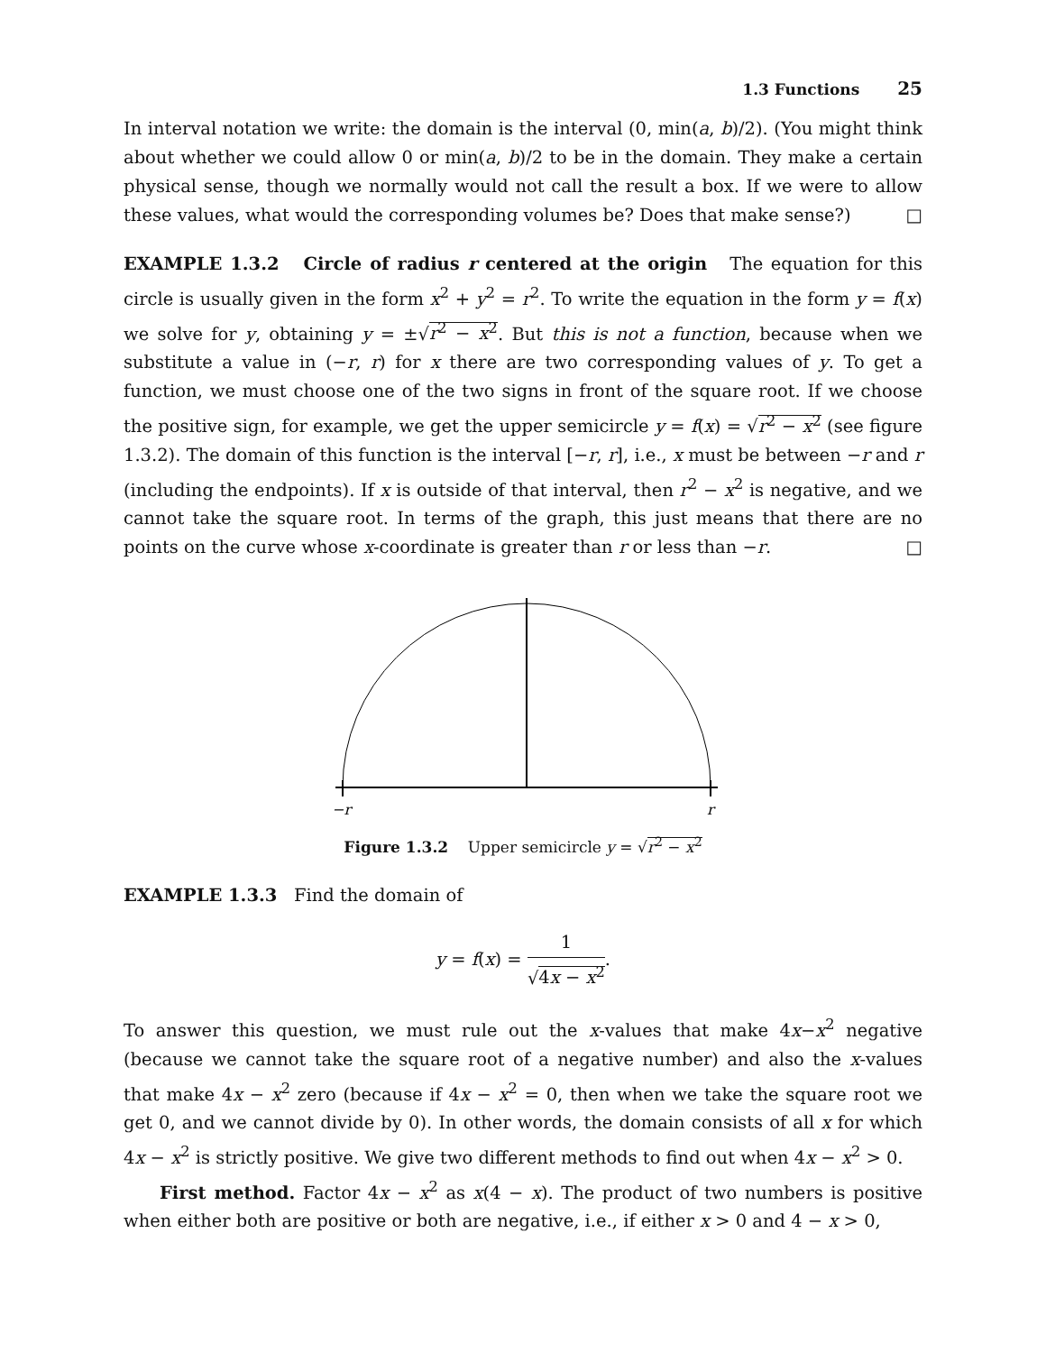1.3 Functions 25
In interval notation we write: the domain is the interval (0, min(a, b)/2). (You might think about whether we could allow 0 or min(a, b)/2 to be in the domain. They make a certain physical sense, though we normally would not call the result a box. If we were to allow these values, what would the corresponding volumes be? Does that make sense?) □
EXAMPLE 1.3.2 Circle of radius r centered at the origin The equation for this circle is usually given in the form x<sup>2</sup> + y<sup>2</sup> = r<sup>2</sup>. To write the equation in the form y = f(x) we solve for y, obtaining y = ±√r<sup>2</sup> − x<sup>2</sup>. But this is not a function, because when we substitute a value in (−r, r) for x there are two corresponding values of y. To get a function, we must choose one of the two signs in front of the square root. If we choose the positive sign, for example, we get the upper semicircle y = f(x) = √r<sup>2</sup> − x<sup>2</sup> (see figure 1.3.2). The domain of this function is the interval [−r, r], i.e., x must be between −r and r (including the endpoints). If x is outside of that interval, then r<sup>2</sup> − x<sup>2</sup> is negative, and we cannot take the square root. In terms of the graph, this just means that there are no points on the curve whose x-coordinate is greater than r or less than −r. □
−r
r
Figure 1.3.2 Upper semicircle y = √r<sup>2</sup> − x<sup>2</sup>
EXAMPLE 1.3.3 Find the domain of
y = f(x) = 1 √4x − x<sup>2</sup>.
To answer this question, we must rule out the x-values that make 4x−x<sup>2</sup> negative (because we cannot take the square root of a negative number) and also the x-values that make 4x − x<sup>2</sup> zero (because if 4x − x<sup>2</sup> = 0, then when we take the square root we get 0, and we cannot divide by 0). In other words, the domain consists of all x for which 4x − x<sup>2</sup> is strictly positive. We give two different methods to find out when 4x − x<sup>2</sup> > 0.
First method. Factor 4x − x<sup>2</sup> as x(4 − x). The product of two numbers is positive when either both are positive or both are negative, i.e., if either x > 0 and 4 − x > 0,